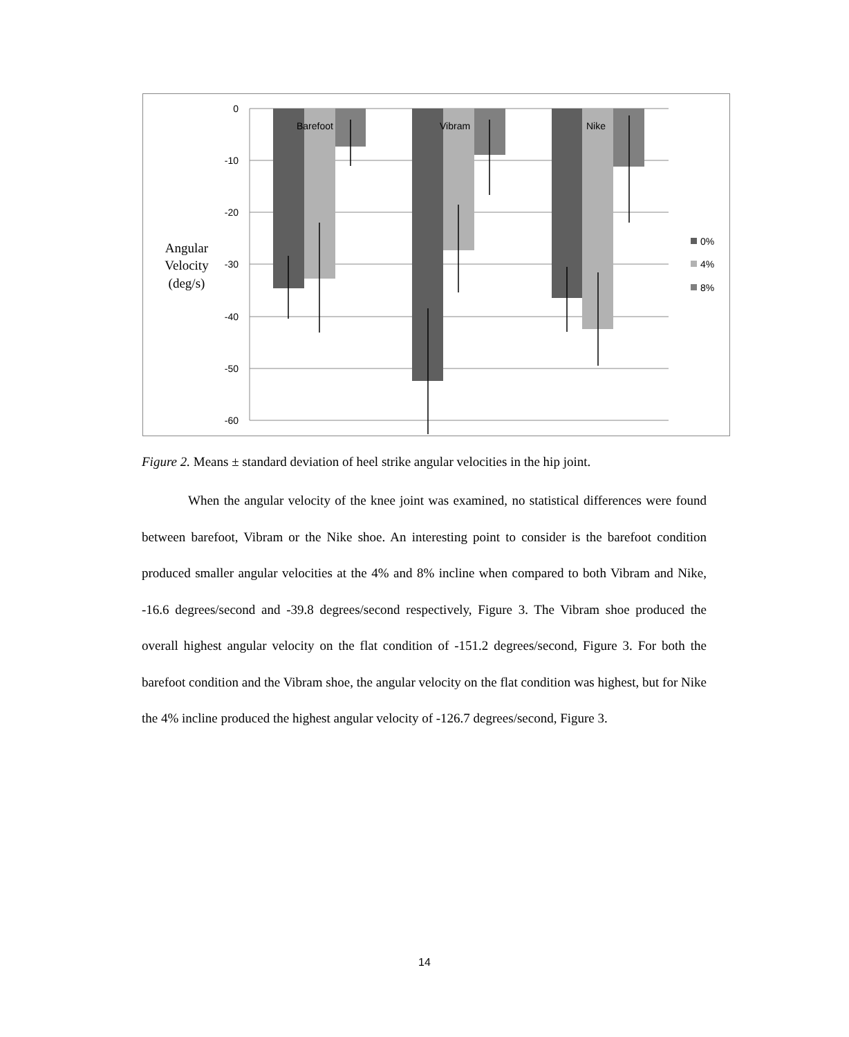0
-10
-20
-30
-40
-50
-60
Barefoot
Vibram
Nike
0%
4%
8%
Angular
Velocity
(deg/s)
Figure 2. Means ± standard deviation of heel strike angular velocities in the hip joint.
When the angular velocity of the knee joint was examined, no statistical differences were found between barefoot, Vibram or the Nike shoe. An interesting point to consider is the barefoot condition produced smaller angular velocities at the 4% and 8% incline when compared to both Vibram and Nike, -16.6 degrees/second and -39.8 degrees/second respectively, Figure 3. The Vibram shoe produced the overall highest angular velocity on the flat condition of -151.2 degrees/second, Figure 3. For both the barefoot condition and the Vibram shoe, the angular velocity on the flat condition was highest, but for Nike the 4% incline produced the highest angular velocity of -126.7 degrees/second, Figure 3.
14